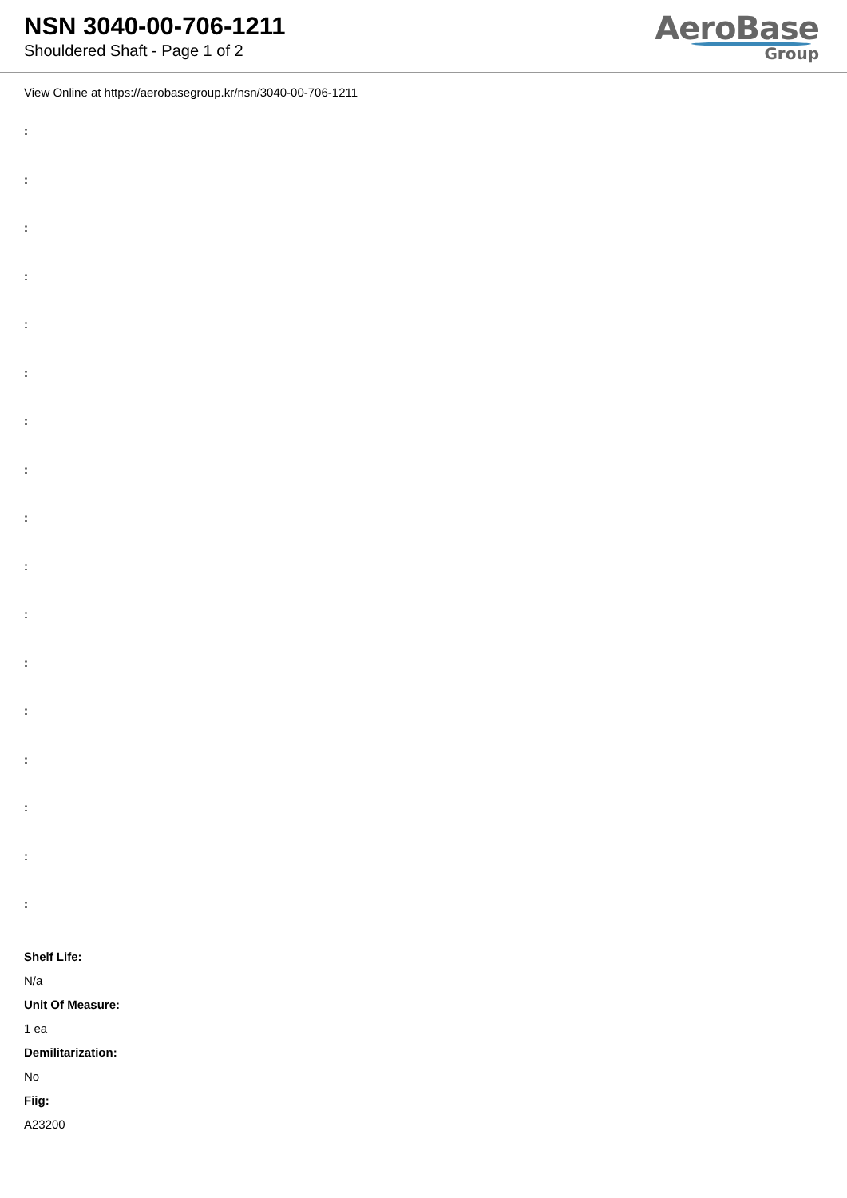NSN 3040-00-706-1211
Shouldered Shaft - Page 1 of 2
AeroBase
Group
View Online at https://aerobasegroup.kr/nsn/3040-00-706-1211
:
:
:
:
:
:
:
:
:
:
:
:
:
:
:
:
:
Shelf Life:
N/a
Unit Of Measure:
1 ea
Demilitarization:
No
Fiig:
A23200